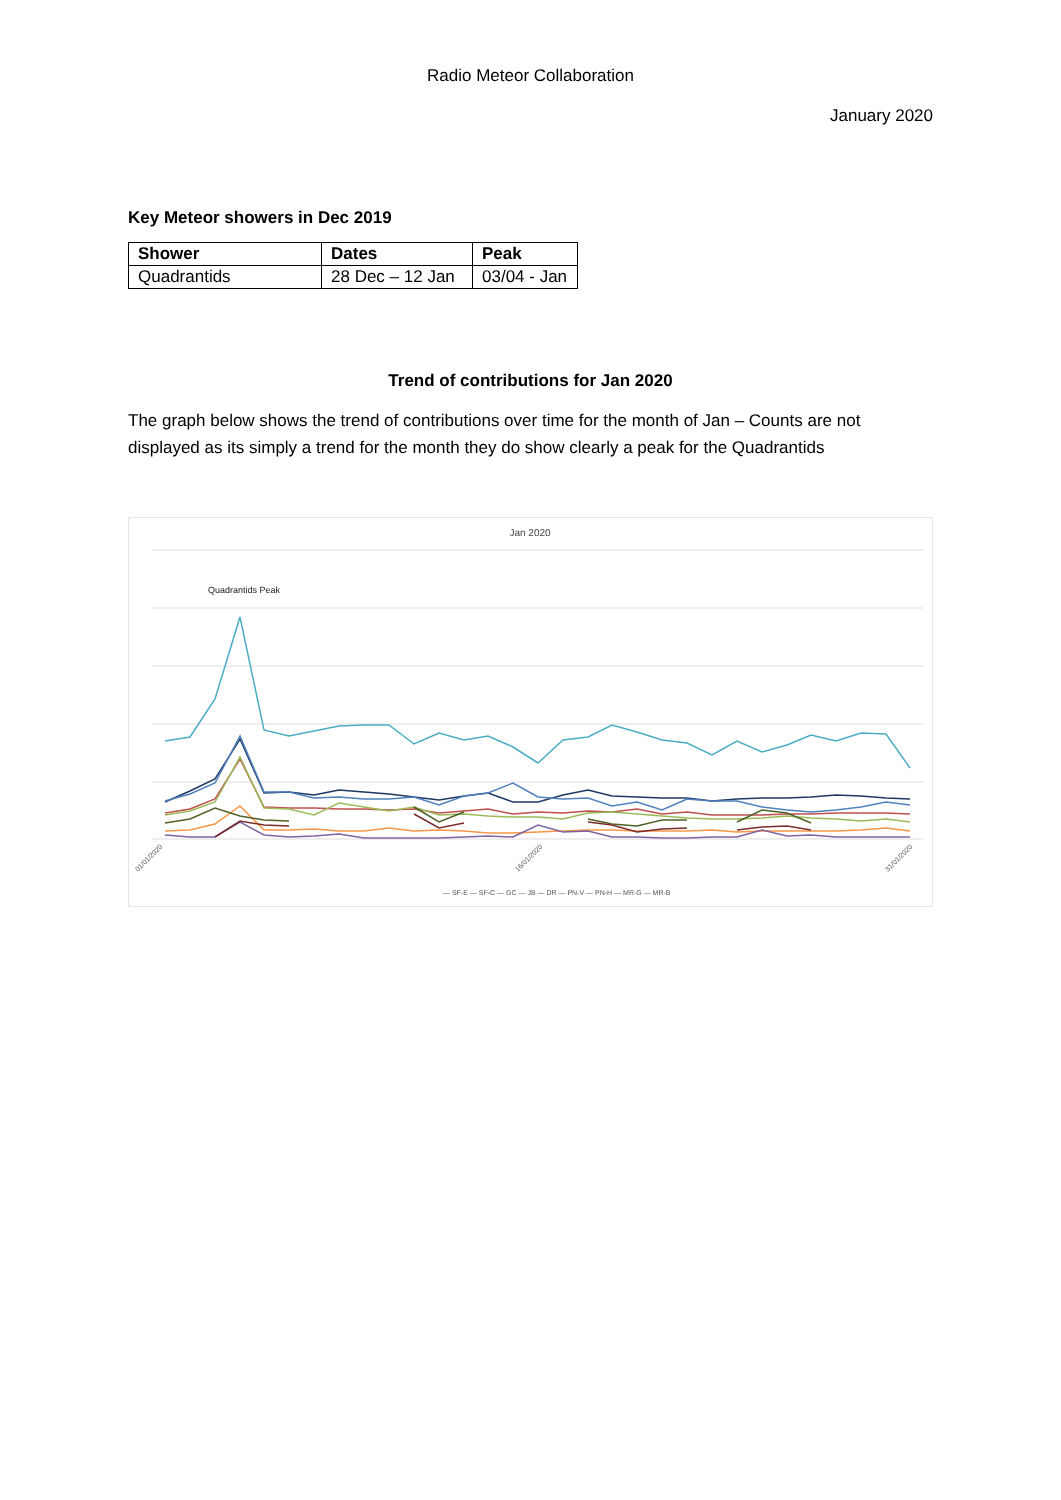Radio Meteor Collaboration
January 2020
Key Meteor showers in Dec 2019
| Shower | Dates | Peak |
| --- | --- | --- |
| Quadrantids | 28 Dec – 12 Jan | 03/04 - Jan |
Trend of contributions for Jan 2020
The graph below shows the trend of contributions over time for the month of Jan – Counts are not displayed as its simply a trend for the month they do show clearly a peak for the Quadrantids
Jan 2020
Quadrantids Peak
— SF-E — SF-C — GC — JB — DR — PN-V — PN-H — MR-G — MR-B
01/01/2020
16/01/2020
31/01/2020